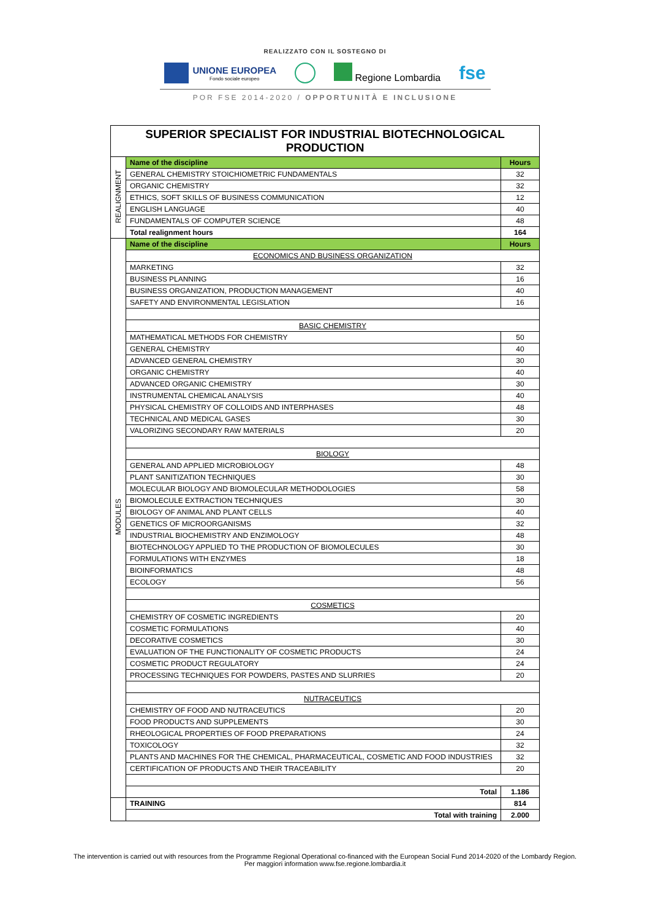REALIZZATO CON IL SOSTEGNO DI
UNIONE EUROPEA
Fondo sociale europeo
Regione Lombardia
fse
POR FSE 2014-2020 / OPPORTUNITÀ E INCLUSIONE
| SUPERIOR SPECIALIST FOR INDUSTRIAL BIOTECHNOLOGICAL PRODUCTION | | |
| REALIGNMENT | Name of the discipline | Hours |
| | GENERAL CHEMISTRY STOICHIOMETRIC FUNDAMENTALS | 32 |
| | ORGANIC CHEMISTRY | 32 |
| | ETHICS, SOFT SKILLS OF BUSINESS COMMUNICATION | 12 |
| | ENGLISH LANGUAGE | 40 |
| | FUNDAMENTALS OF COMPUTER SCIENCE | 48 |
| | Total realignment hours | 164 |
| MODULES | Name of the discipline | Hours |
| | ECONOMICS AND BUSINESS ORGANIZATION | |
| | MARKETING | 32 |
| | BUSINESS PLANNING | 16 |
| | BUSINESS ORGANIZATION, PRODUCTION MANAGEMENT | 40 |
| | SAFETY AND ENVIRONMENTAL LEGISLATION | 16 |
| | BASIC CHEMISTRY | |
| | MATHEMATICAL METHODS FOR CHEMISTRY | 50 |
| | GENERAL CHEMISTRY | 40 |
| | ADVANCED GENERAL CHEMISTRY | 30 |
| | ORGANIC CHEMISTRY | 40 |
| | ADVANCED ORGANIC CHEMISTRY | 30 |
| | INSTRUMENTAL CHEMICAL ANALYSIS | 40 |
| | PHYSICAL CHEMISTRY OF COLLOIDS AND INTERPHASES | 48 |
| | TECHNICAL AND MEDICAL GASES | 30 |
| | VALORIZING SECONDARY RAW MATERIALS | 20 |
| | BIOLOGY | |
| | GENERAL AND APPLIED MICROBIOLOGY | 48 |
| | PLANT SANITIZATION TECHNIQUES | 30 |
| | MOLECULAR BIOLOGY AND BIOMOLECULAR METHODOLOGIES | 58 |
| | BIOMOLECULE EXTRACTION TECHNIQUES | 30 |
| | BIOLOGY OF ANIMAL AND PLANT CELLS | 40 |
| | GENETICS OF MICROORGANISMS | 32 |
| | INDUSTRIAL BIOCHEMISTRY AND ENZIMOLOGY | 48 |
| | BIOTECHNOLOGY APPLIED TO THE PRODUCTION OF BIOMOLECULES | 30 |
| | FORMULATIONS WITH ENZYMES | 18 |
| | BIOINFORMATICS | 48 |
| | ECOLOGY | 56 |
| | COSMETICS | |
| | CHEMISTRY OF COSMETIC INGREDIENTS | 20 |
| | COSMETIC FORMULATIONS | 40 |
| | DECORATIVE COSMETICS | 30 |
| | EVALUATION OF THE FUNCTIONALITY OF COSMETIC PRODUCTS | 24 |
| | COSMETIC PRODUCT REGULATORY | 24 |
| | PROCESSING TECHNIQUES FOR POWDERS, PASTES AND SLURRIES | 20 |
| | NUTRACEUTICS | |
| | CHEMISTRY OF FOOD AND NUTRACEUTICS | 20 |
| | FOOD PRODUCTS AND SUPPLEMENTS | 30 |
| | RHEOLOGICAL PROPERTIES OF FOOD PREPARATIONS | 24 |
| | TOXICOLOGY | 32 |
| | PLANTS AND MACHINES FOR THE CHEMICAL, PHARMACEUTICAL, COSMETIC AND FOOD INDUSTRIES | 32 |
| | CERTIFICATION OF PRODUCTS AND THEIR TRACEABILITY | 20 |
| | Total | 1.186 |
| | TRAINING | 814 |
| | Total with training | 2.000 |
The intervention is carried out with resources from the Programme Regional Operational co-financed with the European Social Fund 2014-2020 of the Lombardy Region.
Per maggiori information www.fse.regione.lombardia.it